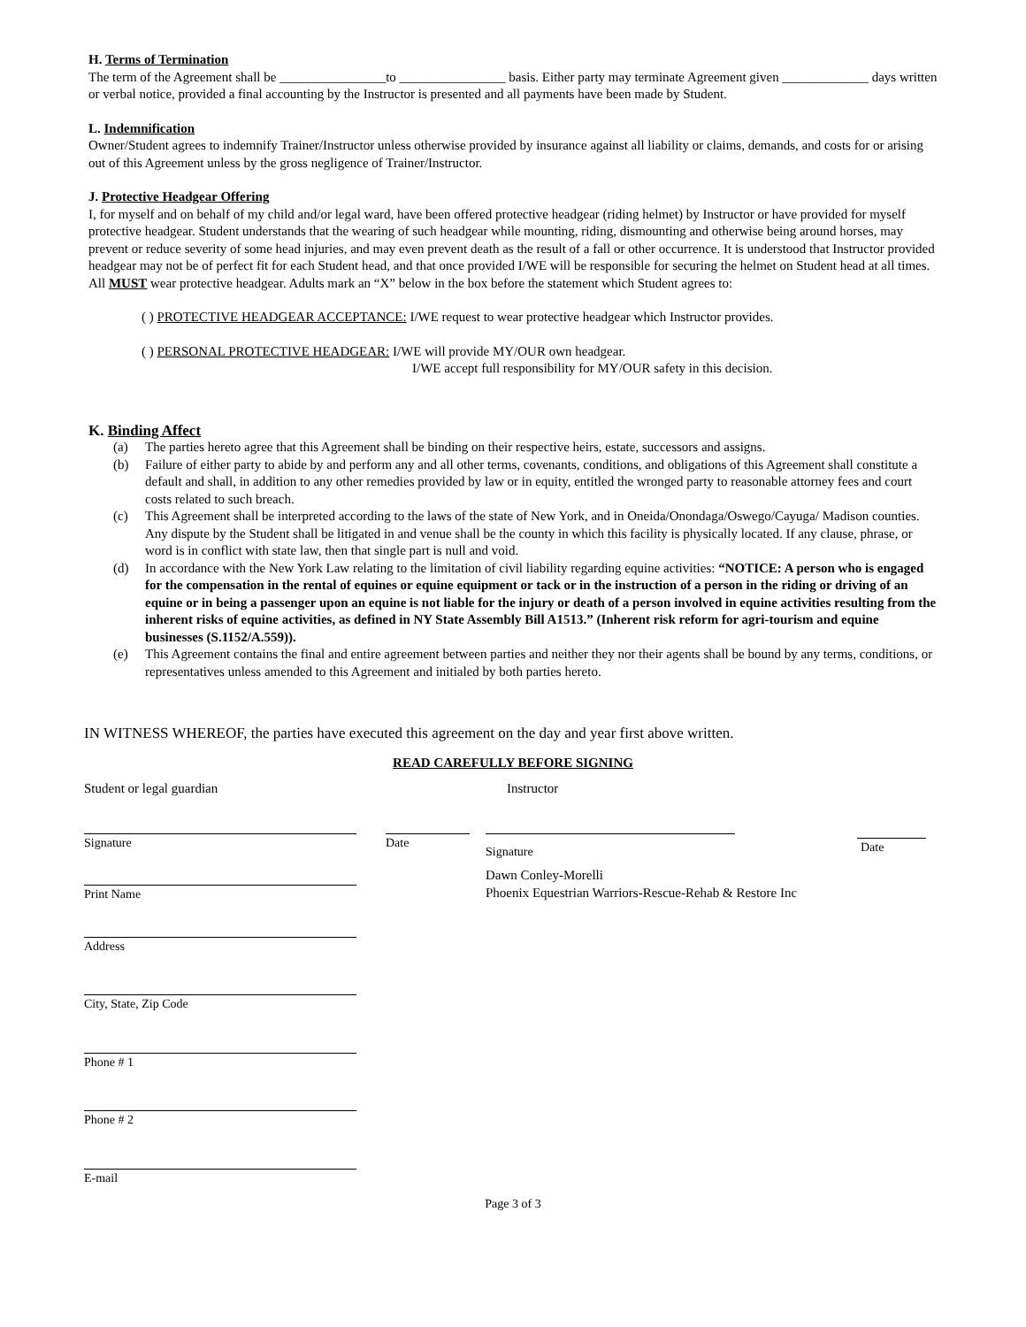H. Terms of Termination
The term of the Agreement shall be ________________to ________________ basis. Either party may terminate Agreement given _____________ days written or verbal notice, provided a final accounting by the Instructor is presented and all payments have been made by Student.
L. Indemnification
Owner/Student agrees to indemnify Trainer/Instructor unless otherwise provided by insurance against all liability or claims, demands, and costs for or arising out of this Agreement unless by the gross negligence of Trainer/Instructor.
J. Protective Headgear Offering
I, for myself and on behalf of my child and/or legal ward, have been offered protective headgear (riding helmet) by Instructor or have provided for myself protective headgear. Student understands that the wearing of such headgear while mounting, riding, dismounting and otherwise being around horses, may prevent or reduce severity of some head injuries, and may even prevent death as the result of a fall or other occurrence. It is understood that Instructor provided headgear may not be of perfect fit for each Student head, and that once provided I/WE will be responsible for securing the helmet on Student head at all times. All MUST wear protective headgear. Adults mark an “X” below in the box before the statement which Student agrees to:
( ) PROTECTIVE HEADGEAR ACCEPTANCE: I/WE request to wear protective headgear which Instructor provides.
( ) PERSONAL PROTECTIVE HEADGEAR: I/WE will provide MY/OUR own headgear.
I/WE accept full responsibility for MY/OUR safety in this decision.
K. Binding Affect
(a) The parties hereto agree that this Agreement shall be binding on their respective heirs, estate, successors and assigns.
(b) Failure of either party to abide by and perform any and all other terms, covenants, conditions, and obligations of this Agreement shall constitute a default and shall, in addition to any other remedies provided by law or in equity, entitled the wronged party to reasonable attorney fees and court costs related to such breach.
(c) This Agreement shall be interpreted according to the laws of the state of New York, and in Oneida/Onondaga/Oswego/Cayuga/ Madison counties. Any dispute by the Student shall be litigated in and venue shall be the county in which this facility is physically located. If any clause, phrase, or word is in conflict with state law, then that single part is null and void.
(d) In accordance with the New York Law relating to the limitation of civil liability regarding equine activities: “NOTICE: A person who is engaged for the compensation in the rental of equines or equine equipment or tack or in the instruction of a person in the riding or driving of an equine or in being a passenger upon an equine is not liable for the injury or death of a person involved in equine activities resulting from the inherent risks of equine activities, as defined in NY State Assembly Bill A1513.” (Inherent risk reform for agri-tourism and equine businesses (S.1152/A.559)).
(e) This Agreement contains the final and entire agreement between parties and neither they nor their agents shall be bound by any terms, conditions, or representatives unless amended to this Agreement and initialed by both parties hereto.
IN WITNESS WHEREOF, the parties have executed this agreement on the day and year first above written.
READ CAREFULLY BEFORE SIGNING
Student or legal guardian
Signature
Print Name
Address
City, State, Zip Code
Phone # 1
Phone # 2
E-mail
Date Instructor
Signature
Dawn Conley-Morelli
Phoenix Equestrian Warriors-Rescue-Rehab & Restore Inc
Date
Page 3 of 3